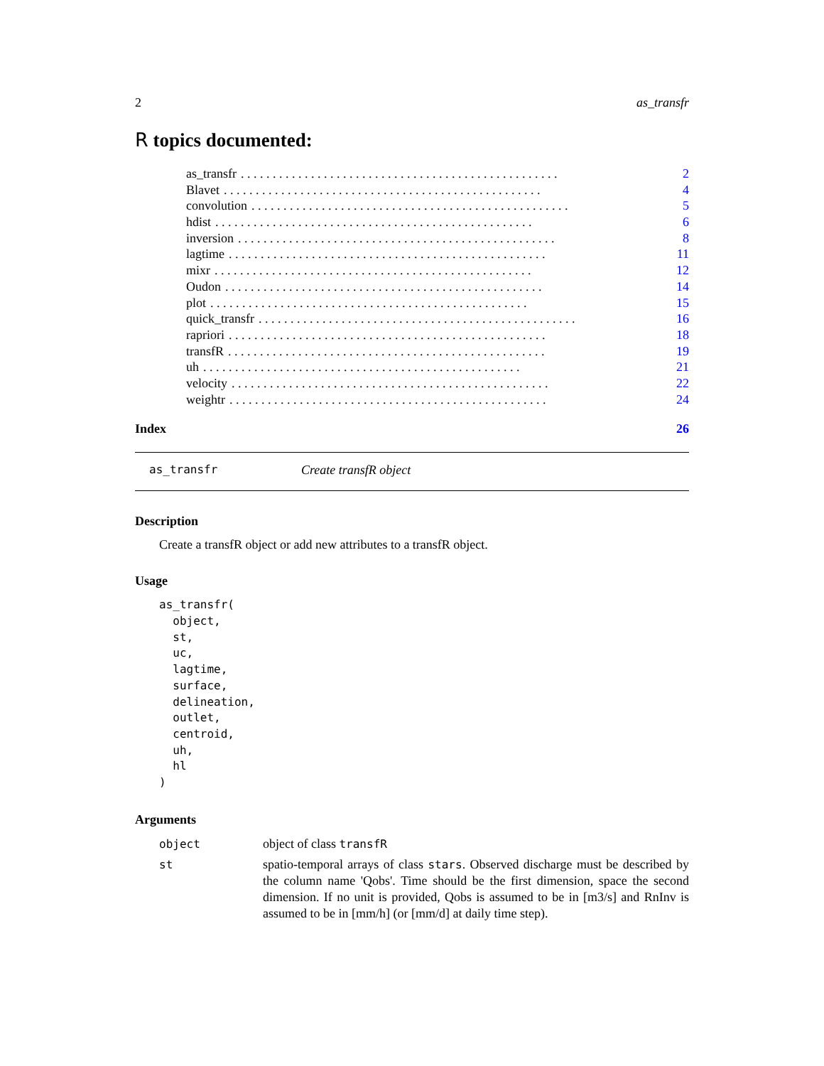2 as_transfr
R topics documented:
as_transfr. . . . . . . . . . . . . . . . . . . . . . . . . . . . . . . . . . . . . . . . . . . . . . . . . . 2
Blavet. . . . . . . . . . . . . . . . . . . . . . . . . . . . . . . . . . . . . . . . . . . . . . . . . . 4
convolution. . . . . . . . . . . . . . . . . . . . . . . . . . . . . . . . . . . . . . . . . . . . . . . . . . 5
hdist. . . . . . . . . . . . . . . . . . . . . . . . . . . . . . . . . . . . . . . . . . . . . . . . . . 6
inversion. . . . . . . . . . . . . . . . . . . . . . . . . . . . . . . . . . . . . . . . . . . . . . . . . . 8
lagtime. . . . . . . . . . . . . . . . . . . . . . . . . . . . . . . . . . . . . . . . . . . . . . . . . . 11
mixr. . . . . . . . . . . . . . . . . . . . . . . . . . . . . . . . . . . . . . . . . . . . . . . . . . 12
Oudon. . . . . . . . . . . . . . . . . . . . . . . . . . . . . . . . . . . . . . . . . . . . . . . . . . 14
plot. . . . . . . . . . . . . . . . . . . . . . . . . . . . . . . . . . . . . . . . . . . . . . . . . . 15
quick_transfr. . . . . . . . . . . . . . . . . . . . . . . . . . . . . . . . . . . . . . . . . . . . . . . . . . 16
rapriori. . . . . . . . . . . . . . . . . . . . . . . . . . . . . . . . . . . . . . . . . . . . . . . . . . 18
transfR. . . . . . . . . . . . . . . . . . . . . . . . . . . . . . . . . . . . . . . . . . . . . . . . . . 19
uh. . . . . . . . . . . . . . . . . . . . . . . . . . . . . . . . . . . . . . . . . . . . . . . . . . 21
velocity. . . . . . . . . . . . . . . . . . . . . . . . . . . . . . . . . . . . . . . . . . . . . . . . . . 22
weightr. . . . . . . . . . . . . . . . . . . . . . . . . . . . . . . . . . . . . . . . . . . . . . . . . . 24
Index 26
as_transfr Create transfR object
Description
Create a transfR object or add new attributes to a transfR object.
Usage
as_transfr(
  object,
  st,
  uc,
  lagtime,
  surface,
  delineation,
  outlet,
  centroid,
  uh,
  hl
)
Arguments
object object of class transfR
st spatio-temporal arrays of class stars. Observed discharge must be described by the column name 'Qobs'. Time should be the first dimension, space the second dimension. If no unit is provided, Qobs is assumed to be in [m3/s] and RnInv is assumed to be in [mm/h] (or [mm/d] at daily time step).